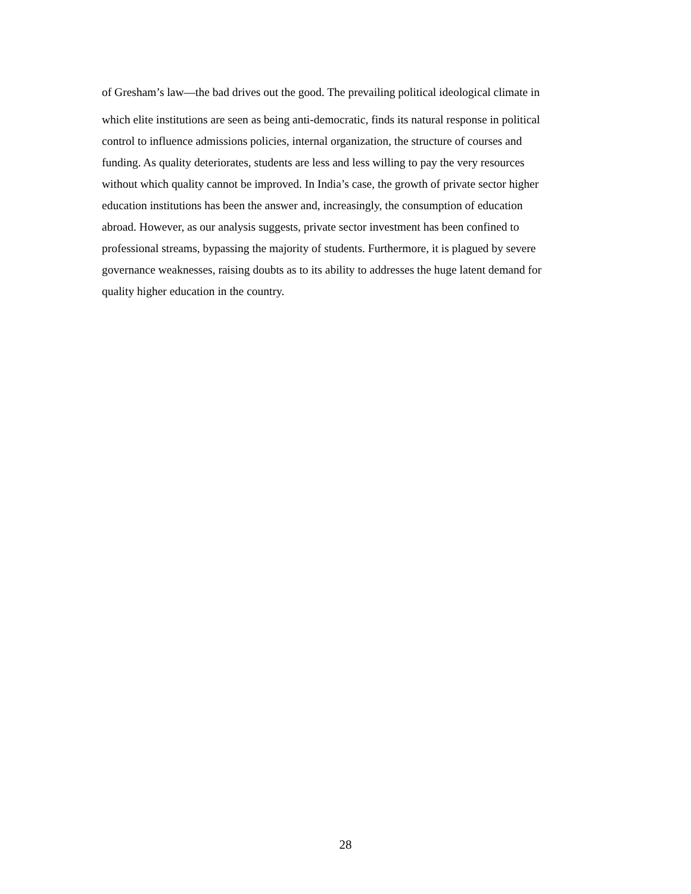of Gresham’s law—the bad drives out the good. The prevailing political ideological climate in
which elite institutions are seen as being anti-democratic, finds its natural response in political
control to influence admissions policies, internal organization, the structure of courses and
funding. As quality deteriorates, students are less and less willing to pay the very resources
without which quality cannot be improved. In India’s case, the growth of private sector higher
education institutions has been the answer and, increasingly, the consumption of education
abroad. However, as our analysis suggests, private sector investment has been confined to
professional streams, bypassing the majority of students. Furthermore, it is plagued by severe
governance weaknesses, raising doubts as to its ability to addresses the huge latent demand for
quality higher education in the country.
28